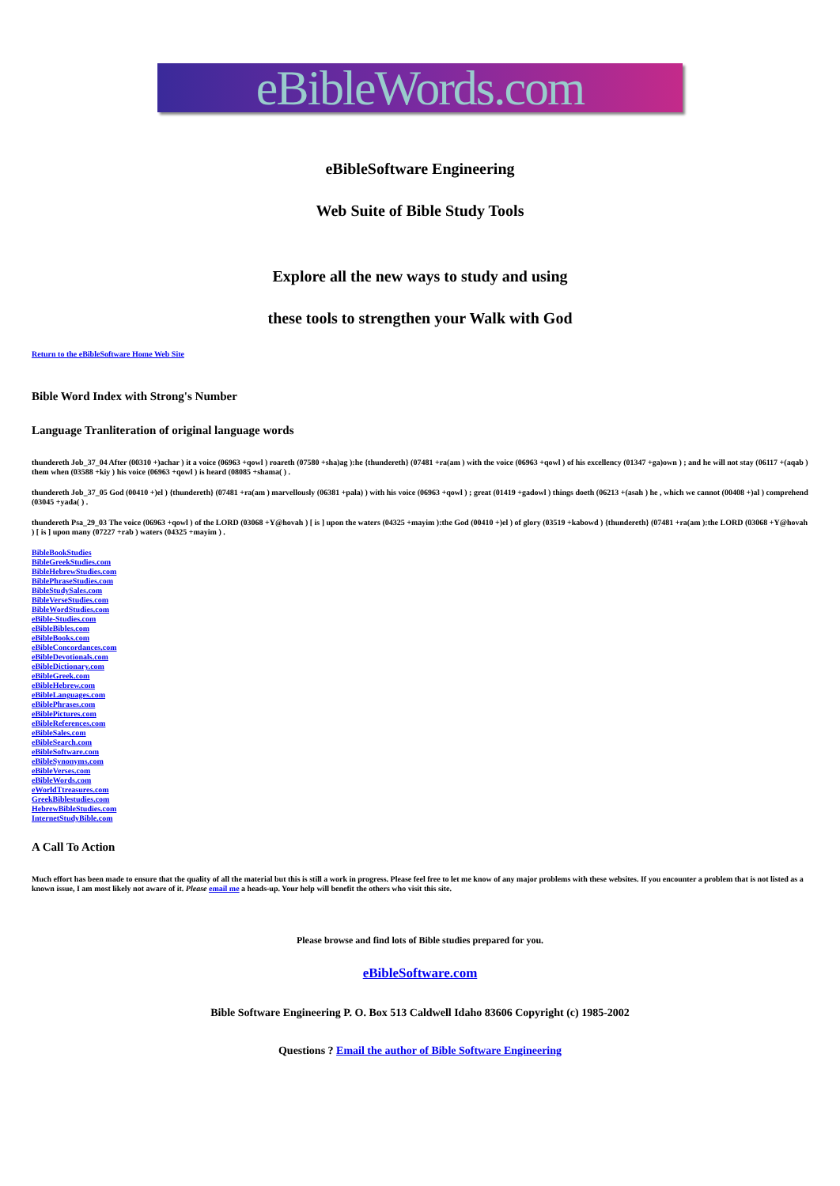eBibleWords.com
eBibleSoftware Engineering
Web Suite of Bible Study Tools
Explore all the new ways to study and using
these tools to strengthen your Walk with God
Return to the eBibleSoftware Home Web Site
Bible Word Index with Strong's Number
Language Tranliteration of original language words
thundereth Job_37_04 After (00310 +)achar ) it a voice (06963 +qowl ) roareth (07580 +sha)ag ):he {thundereth} (07481 +ra(am ) with the voice (06963 +qowl ) of his excellency (01347 +ga)own ) ; and he will not stay (06117 +(aqab ) them when (03588 +kiy ) his voice (06963 +qowl ) is heard (08085 +shama( ) .
thundereth Job_37_05 God (00410 +)el ) {thundereth} (07481 +ra(am ) marvellously (06381 +pala) ) with his voice (06963 +qowl ) ; great (01419 +gadowl ) things doeth (06213 +(asah ) he , which we cannot (00408 +)al ) comprehend (03045 +yada( ) .
thundereth Psa_29_03 The voice (06963 +qowl ) of the LORD (03068 +Y@hovah ) [ is ] upon the waters (04325 +mayim ):the God (00410 +)el ) of glory (03519 +kabowd ) {thundereth} (07481 +ra(am ):the LORD (03068 +Y@hovah ) [ is ] upon many (07227 +rab ) waters (04325 +mayim ) .
BibleBookStudies
BibleGreekStudies.com
BibleHebrewStudies.com
BiblePhraseStudies.com
BibleStudySales.com
BibleVerseStudies.com
BibleWordStudies.com
eBible-Studies.com
eBibleBibles.com
eBibleBooks.com
eBibleConcordances.com
eBibleDevotionals.com
eBibleDictionary.com
eBibleGreek.com
eBibleHebrew.com
eBibleLanguages.com
eBiblePhrases.com
eBiblePictures.com
eBibleReferences.com
eBibleSales.com
eBibleSearch.com
eBibleSoftware.com
eBibleSynonyms.com
eBibleVerses.com
eBibleWords.com
eWorldTtreasures.com
GreekBiblestudies.com
HebrewBibleStudies.com
InternetStudyBible.com
A Call To Action
Much effort has been made to ensure that the quality of all the material but this is still a work in progress. Please feel free to let me know of any major problems with these websites. If you encounter a problem that is not listed as a known issue, I am most likely not aware of it. Please email me a heads-up. Your help will benefit the others who visit this site.
Please browse and find lots of Bible studies prepared for you.
eBibleSoftware.com
Bible Software Engineering P. O. Box 513 Caldwell Idaho 83606 Copyright (c) 1985-2002
Questions ? Email the author of Bible Software Engineering